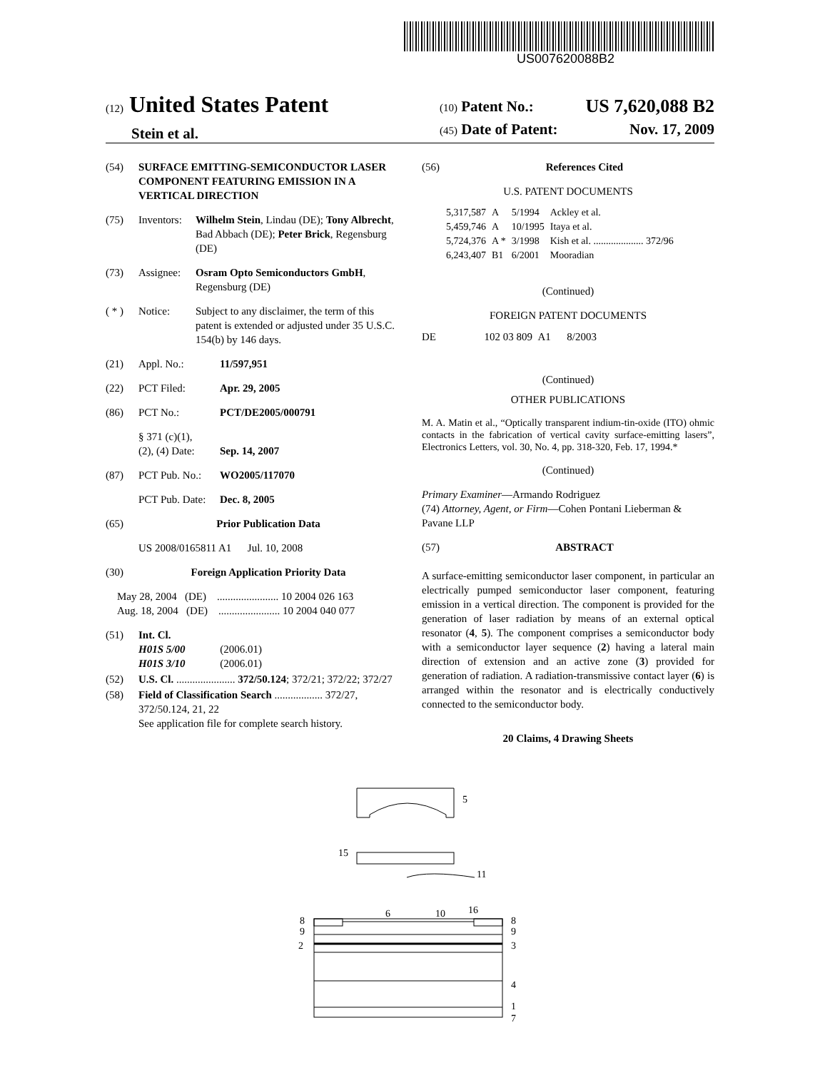US007620088B2
(12) United States Patent
Stein et al.
(10) Patent No.: US 7,620,088 B2
(45) Date of Patent: Nov. 17, 2009
(54) SURFACE EMITTING-SEMICONDUCTOR LASER COMPONENT FEATURING EMISSION IN A VERTICAL DIRECTION
(75) Inventors: Wilhelm Stein, Lindau (DE); Tony Albrecht, Bad Abbach (DE); Peter Brick, Regensburg (DE)
(73) Assignee: Osram Opto Semiconductors GmbH, Regensburg (DE)
( * ) Notice: Subject to any disclaimer, the term of this patent is extended or adjusted under 35 U.S.C. 154(b) by 146 days.
(21) Appl. No.: 11/597,951
(22) PCT Filed: Apr. 29, 2005
(86) PCT No.: PCT/DE2005/000791
§ 371 (c)(1),
(2), (4) Date:
Sep. 14, 2007
(87) PCT Pub. No.: WO2005/117070
PCT Pub. Date: Dec. 8, 2005
(65) Prior Publication Data
US 2008/0165811 A1 Jul. 10, 2008
(30) Foreign Application Priority Data
May 28, 2004 (DE) ....................... 10 2004 026 163
Aug. 18, 2004 (DE) ....................... 10 2004 040 077
(51) Int. Cl.
H01S 5/00 (2006.01)
H01S 3/10 (2006.01)
(52) U.S. Cl. ...................... 372/50.124; 372/21; 372/22; 372/27
(58) Field of Classification Search .................. 372/27, 372/50.124, 21, 22
See application file for complete search history.
(56) References Cited
U.S. PATENT DOCUMENTS
| 5,317,587 | A | 5/1994 | Ackley et al. |
| 5,459,746 | A | 10/1995 | Itaya et al. |
| 5,724,376 | A * | 3/1998 | Kish et al. .................... 372/96 |
| 6,243,407 | B1 | 6/2001 | Mooradian |
(Continued)
FOREIGN PATENT DOCUMENTS
DE 102 03 809 A1 8/2003
(Continued)
OTHER PUBLICATIONS
M. A. Matin et al., “Optically transparent indium-tin-oxide (ITO) ohmic contacts in the fabrication of vertical cavity surface-emitting lasers”, Electronics Letters, vol. 30, No. 4, pp. 318-320, Feb. 17, 1994.*
(Continued)
Primary Examiner—Armando Rodriguez
(74) Attorney, Agent, or Firm—Cohen Pontani Lieberman & Pavane LLP
(57) ABSTRACT
A surface-emitting semiconductor laser component, in particular an electrically pumped semiconductor laser component, featuring emission in a vertical direction. The component is provided for the generation of laser radiation by means of an external optical resonator (4, 5). The component comprises a semiconductor body with a semiconductor layer sequence (2) having a lateral main direction of extension and an active zone (3) provided for generation of radiation. A radiation-transmissive contact layer (6) is arranged within the resonator and is electrically conductively connected to the semiconductor body.
20 Claims, 4 Drawing Sheets
5
15
11
6
10
16
8
9
2
8
9
3
4
1
7